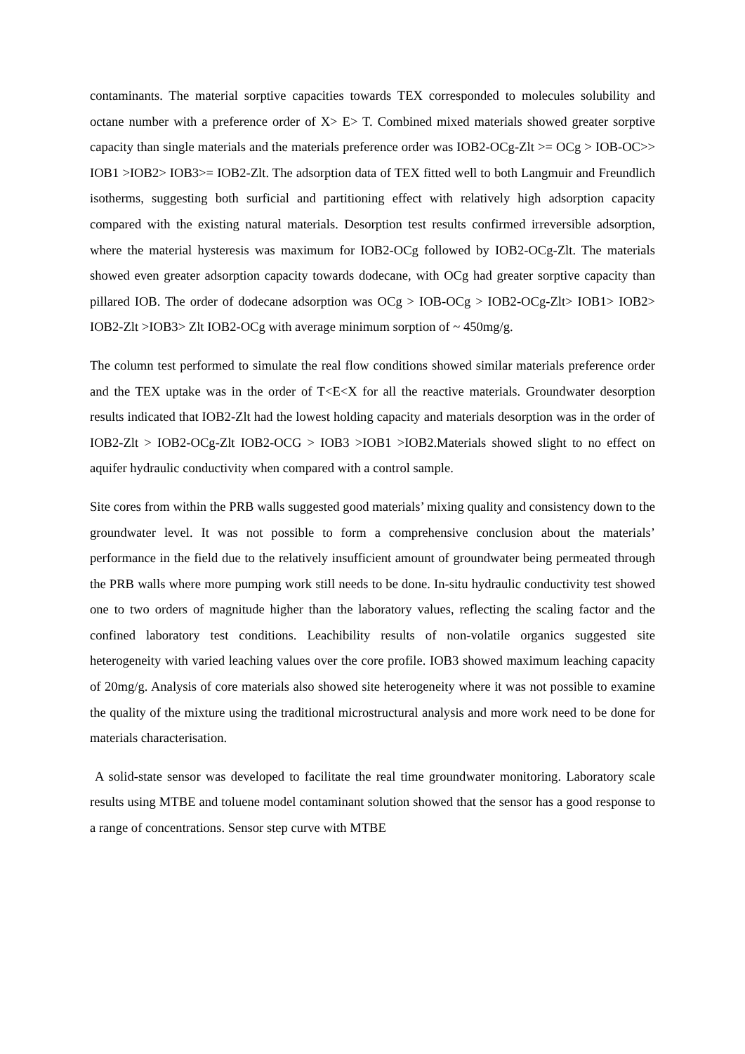contaminants. The material sorptive capacities towards TEX corresponded to molecules solubility and octane number with a preference order of X> E> T. Combined mixed materials showed greater sorptive capacity than single materials and the materials preference order was IOB2-OCg-Zlt >= OCg > IOB-OC>> IOB1 >IOB2> IOB3>= IOB2-Zlt. The adsorption data of TEX fitted well to both Langmuir and Freundlich isotherms, suggesting both surficial and partitioning effect with relatively high adsorption capacity compared with the existing natural materials. Desorption test results confirmed irreversible adsorption, where the material hysteresis was maximum for IOB2-OCg followed by IOB2-OCg-Zlt. The materials showed even greater adsorption capacity towards dodecane, with OCg had greater sorptive capacity than pillared IOB. The order of dodecane adsorption was OCg > IOB-OCg > IOB2-OCg-Zlt> IOB1> IOB2> IOB2-Zlt >IOB3> Zlt IOB2-OCg with average minimum sorption of ~ 450mg/g.
The column test performed to simulate the real flow conditions showed similar materials preference order and the TEX uptake was in the order of T<E<X for all the reactive materials. Groundwater desorption results indicated that IOB2-Zlt had the lowest holding capacity and materials desorption was in the order of IOB2-Zlt > IOB2-OCg-Zlt IOB2-OCG > IOB3 >IOB1 >IOB2.Materials showed slight to no effect on aquifer hydraulic conductivity when compared with a control sample.
Site cores from within the PRB walls suggested good materials’ mixing quality and consistency down to the groundwater level. It was not possible to form a comprehensive conclusion about the materials’ performance in the field due to the relatively insufficient amount of groundwater being permeated through the PRB walls where more pumping work still needs to be done. In-situ hydraulic conductivity test showed one to two orders of magnitude higher than the laboratory values, reflecting the scaling factor and the confined laboratory test conditions. Leachibility results of non-volatile organics suggested site heterogeneity with varied leaching values over the core profile. IOB3 showed maximum leaching capacity of 20mg/g. Analysis of core materials also showed site heterogeneity where it was not possible to examine the quality of the mixture using the traditional microstructural analysis and more work need to be done for materials characterisation.
A solid-state sensor was developed to facilitate the real time groundwater monitoring. Laboratory scale results using MTBE and toluene model contaminant solution showed that the sensor has a good response to a range of concentrations. Sensor step curve with MTBE